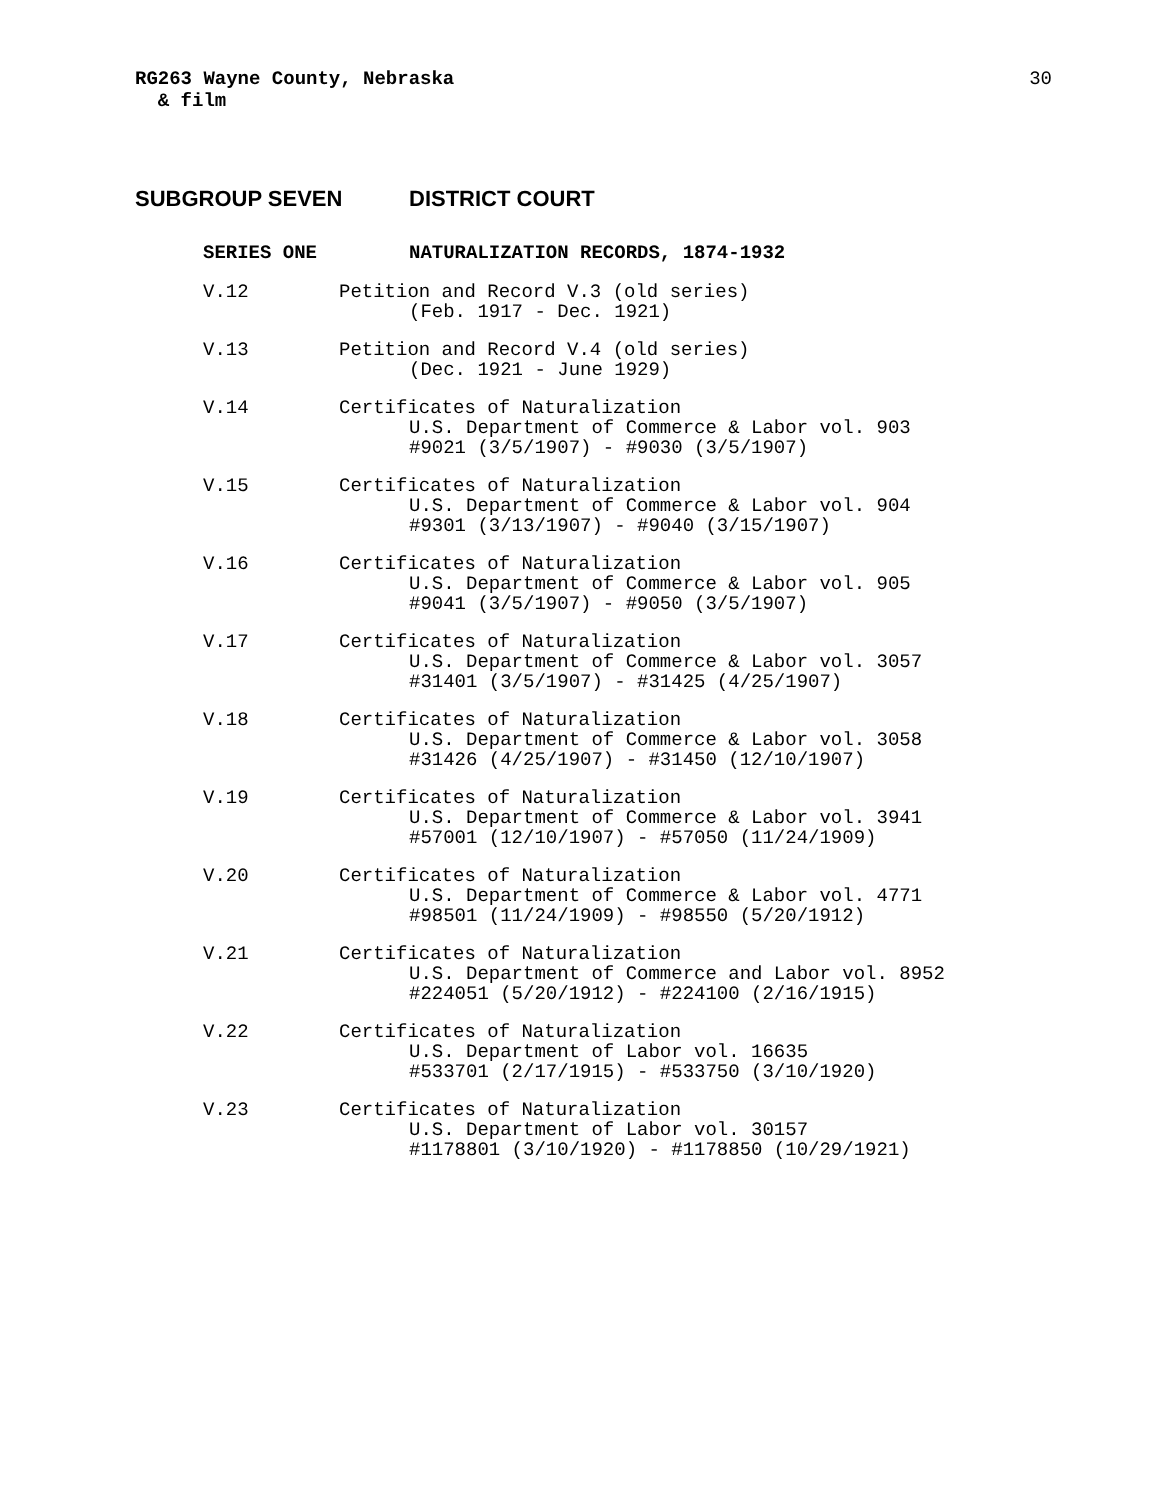RG263 Wayne County, Nebraska
& film
30
SUBGROUP SEVEN DISTRICT COURT
SERIES ONE NATURALIZATION RECORDS, 1874-1932
V.12 Petition and Record V.3 (old series)
(Feb. 1917 - Dec. 1921)
V.13 Petition and Record V.4 (old series)
(Dec. 1921 - June 1929)
V.14 Certificates of Naturalization
U.S. Department of Commerce & Labor vol. 903
#9021 (3/5/1907) - #9030 (3/5/1907)
V.15 Certificates of Naturalization
U.S. Department of Commerce & Labor vol. 904
#9301 (3/13/1907) - #9040 (3/15/1907)
V.16 Certificates of Naturalization
U.S. Department of Commerce & Labor vol. 905
#9041 (3/5/1907) - #9050 (3/5/1907)
V.17 Certificates of Naturalization
U.S. Department of Commerce & Labor vol. 3057
#31401 (3/5/1907) - #31425 (4/25/1907)
V.18 Certificates of Naturalization
U.S. Department of Commerce & Labor vol. 3058
#31426 (4/25/1907) - #31450 (12/10/1907)
V.19 Certificates of Naturalization
U.S. Department of Commerce & Labor vol. 3941
#57001 (12/10/1907) - #57050 (11/24/1909)
V.20 Certificates of Naturalization
U.S. Department of Commerce & Labor vol. 4771
#98501 (11/24/1909) - #98550 (5/20/1912)
V.21 Certificates of Naturalization
U.S. Department of Commerce and Labor vol. 8952
#224051 (5/20/1912) - #224100 (2/16/1915)
V.22 Certificates of Naturalization
U.S. Department of Labor vol. 16635
#533701 (2/17/1915) - #533750 (3/10/1920)
V.23 Certificates of Naturalization
U.S. Department of Labor vol. 30157
#1178801 (3/10/1920) - #1178850 (10/29/1921)